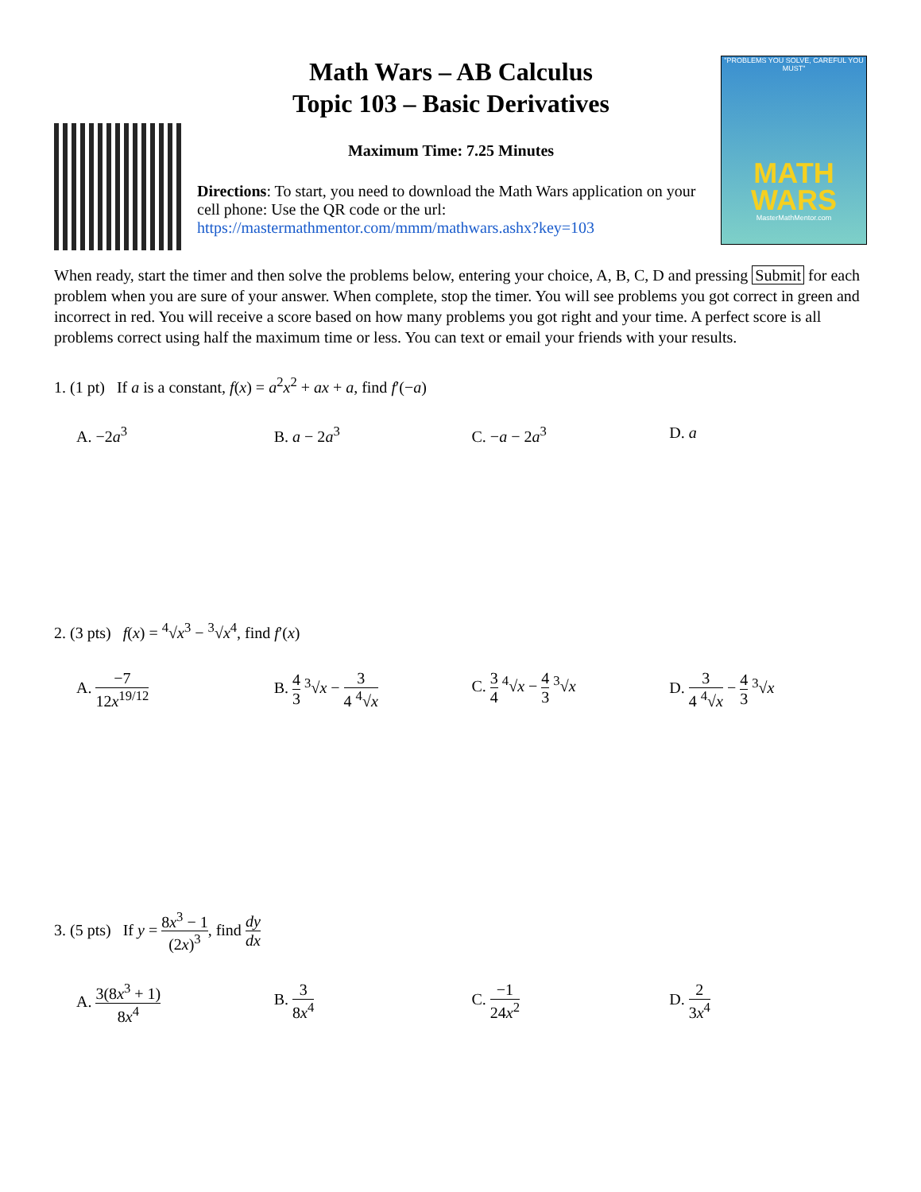Math Wars – AB Calculus
Topic 103 – Basic Derivatives
Maximum Time: 7.25 Minutes
Directions: To start, you need to download the Math Wars application on your cell phone: Use the QR code or the url: https://mastermathmentor.com/mmm/mathwars.ashx?key=103
"PROBLEMS YOU SOLVE, CAREFUL YOU MUST"
MATH WARS
MasterMathMentor.com
When ready, start the timer and then solve the problems below, entering your choice, A, B, C, D and pressing Submit for each problem when you are sure of your answer. When complete, stop the timer. You will see problems you got correct in green and incorrect in red. You will receive a score based on how many problems you got right and your time. A perfect score is all problems correct using half the maximum time or less. You can text or email your friends with your results.
1. (1 pt) If a is a constant, f(x) = a<sup>2</sup>x<sup>2</sup> + ax + a, find f′(−a)
A. −2a<sup>3</sup> B. a − 2a<sup>3</sup> C. −a − 2a<sup>3</sup> D. a
2. (3 pts) f(x) = <sup>4</sup>√x<sup>3</sup> − <sup>3</sup>√x<sup>4</sup>, find f′(x)
A. −7 12x<sup>19/12</sup> B. 4 3 <sup>3</sup>√x − 3 4 <sup>4</sup>√x C. 3 4 <sup>4</sup>√x − 4 3 <sup>3</sup>√x D. 3 4 <sup>4</sup>√x − 4 3 <sup>3</sup>√x
3. (5 pts) If y = 8x<sup>3</sup> − 1 (2x)<sup>3</sup>, find dy dx
A. 3(8x<sup>3</sup> + 1) 8x<sup>4</sup> B. 3 8x<sup>4</sup> C. −1 24x<sup>2</sup> D. 2 3x<sup>4</sup>